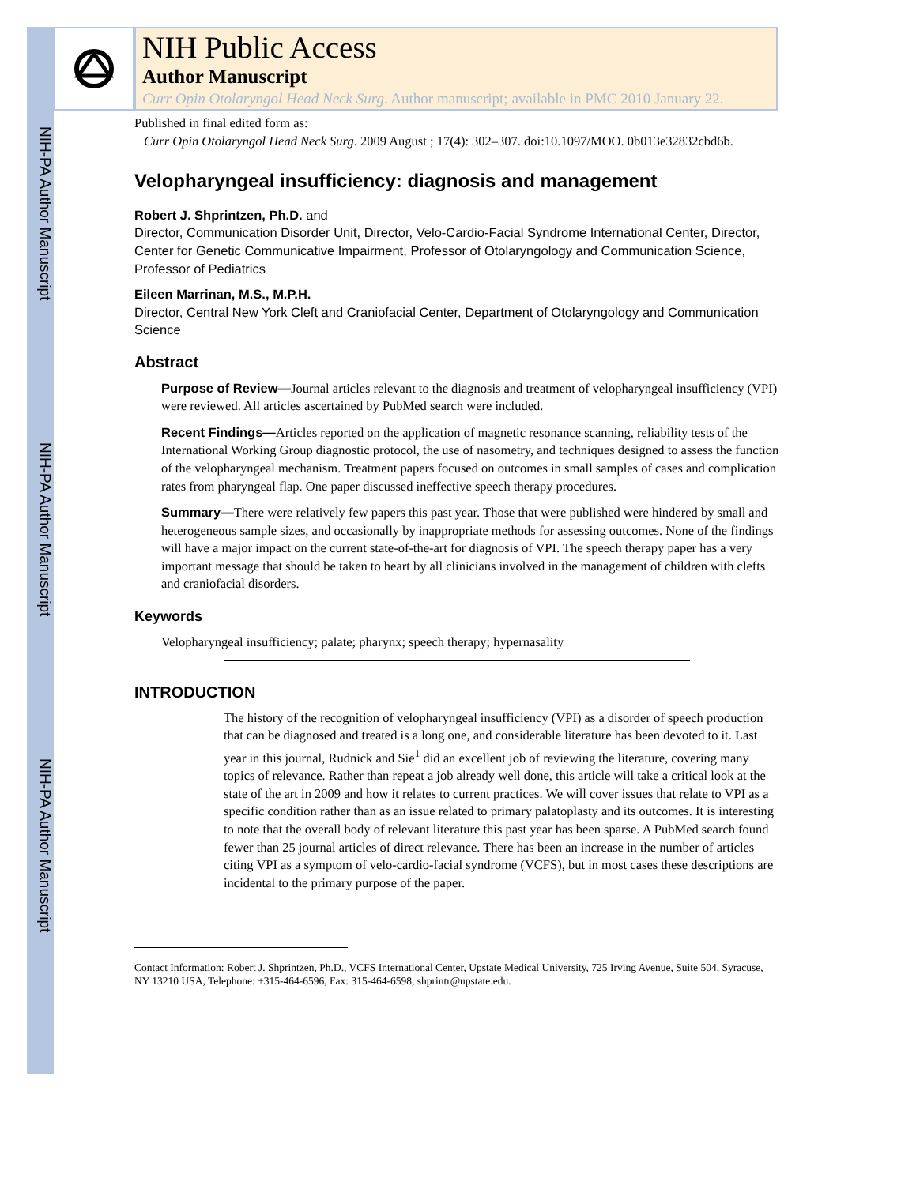NIH-PA Author Manuscript
NIH-PA Author Manuscript
NIH-PA Author Manuscript
NIH Public Access
Author Manuscript
Curr Opin Otolaryngol Head Neck Surg. Author manuscript; available in PMC 2010 January 22.
Published in final edited form as:
Curr Opin Otolaryngol Head Neck Surg. 2009 August ; 17(4): 302–307. doi:10.1097/MOO. 0b013e32832cbd6b.
Velopharyngeal insufficiency: diagnosis and management
Robert J. Shprintzen, Ph.D. and
Director, Communication Disorder Unit, Director, Velo-Cardio-Facial Syndrome International Center, Director, Center for Genetic Communicative Impairment, Professor of Otolaryngology and Communication Science, Professor of Pediatrics
Eileen Marrinan, M.S., M.P.H.
Director, Central New York Cleft and Craniofacial Center, Department of Otolaryngology and Communication Science
Abstract
Purpose of Review—Journal articles relevant to the diagnosis and treatment of velopharyngeal insufficiency (VPI) were reviewed. All articles ascertained by PubMed search were included.
Recent Findings—Articles reported on the application of magnetic resonance scanning, reliability tests of the International Working Group diagnostic protocol, the use of nasometry, and techniques designed to assess the function of the velopharyngeal mechanism. Treatment papers focused on outcomes in small samples of cases and complication rates from pharyngeal flap. One paper discussed ineffective speech therapy procedures.
Summary—There were relatively few papers this past year. Those that were published were hindered by small and heterogeneous sample sizes, and occasionally by inappropriate methods for assessing outcomes. None of the findings will have a major impact on the current state-of-the-art for diagnosis of VPI. The speech therapy paper has a very important message that should be taken to heart by all clinicians involved in the management of children with clefts and craniofacial disorders.
Keywords
Velopharyngeal insufficiency; palate; pharynx; speech therapy; hypernasality
INTRODUCTION
The history of the recognition of velopharyngeal insufficiency (VPI) as a disorder of speech production that can be diagnosed and treated is a long one, and considerable literature has been devoted to it. Last year in this journal, Rudnick and Sie<sup>1</sup> did an excellent job of reviewing the literature, covering many topics of relevance. Rather than repeat a job already well done, this article will take a critical look at the state of the art in 2009 and how it relates to current practices. We will cover issues that relate to VPI as a specific condition rather than as an issue related to primary palatoplasty and its outcomes. It is interesting to note that the overall body of relevant literature this past year has been sparse. A PubMed search found fewer than 25 journal articles of direct relevance. There has been an increase in the number of articles citing VPI as a symptom of velo-cardio-facial syndrome (VCFS), but in most cases these descriptions are incidental to the primary purpose of the paper.
Contact Information: Robert J. Shprintzen, Ph.D., VCFS International Center, Upstate Medical University, 725 Irving Avenue, Suite 504, Syracuse, NY 13210 USA, Telephone: +315-464-6596, Fax: 315-464-6598, shprintr@upstate.edu.